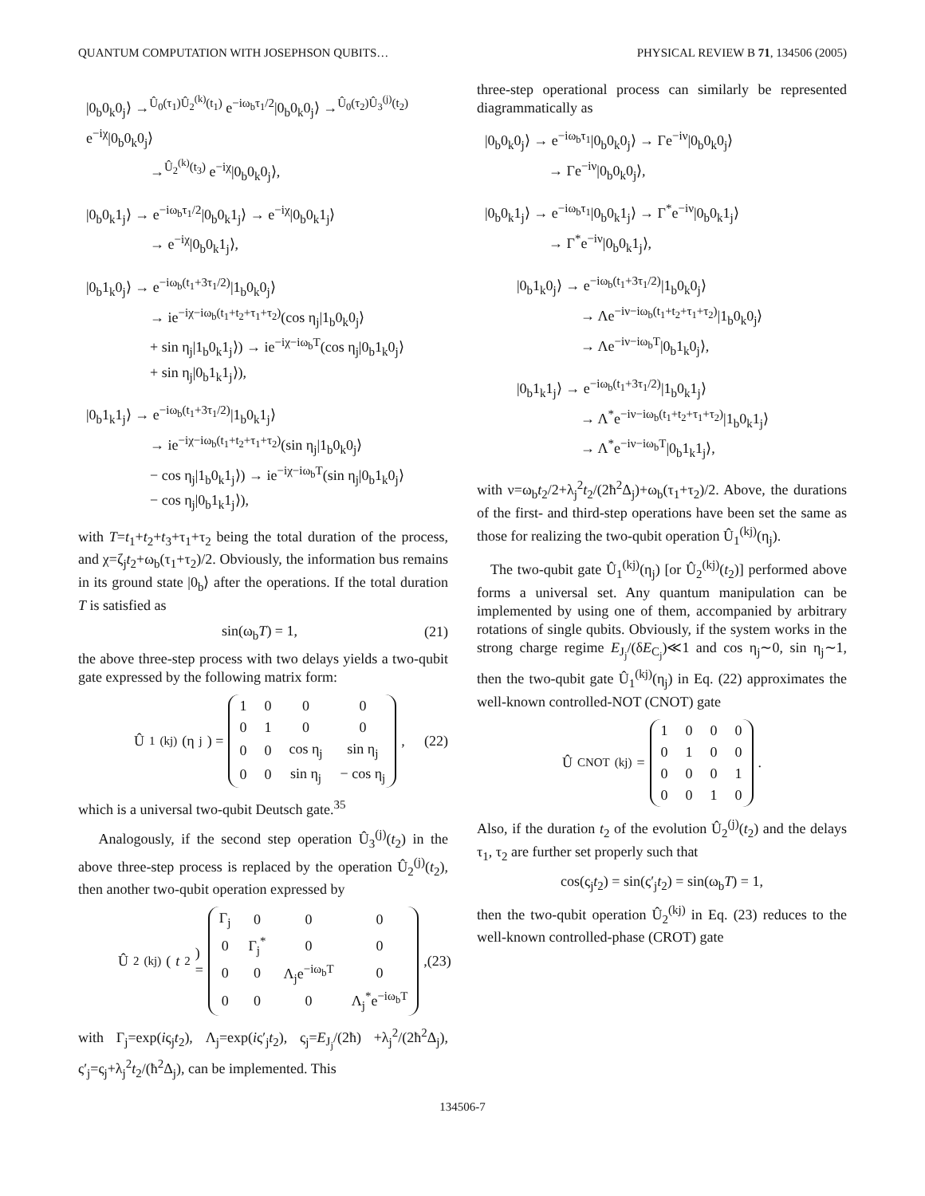QUANTUM COMPUTATION WITH JOSEPHSON QUBITS… PHYSICAL REVIEW B 71, 134506 (2005)
|0<sub>b</sub>0<sub>k</sub>0<sub>j</sub>⟩ →<sup>Û<sub>0</sub>(τ<sub>1</sub>)Û<sub>2</sub><sup>(k)</sup>(t<sub>1</sub>)</sup> e<sup>−iω<sub>b</sub>τ<sub>1</sub>/2</sup>|0<sub>b</sub>0<sub>k</sub>0<sub>j</sub>⟩ →<sup>Û<sub>0</sub>(τ<sub>2</sub>)Û<sub>3</sub><sup>(j)</sup>(t<sub>2</sub>)</sup> e<sup>−iχ</sup>|0<sub>b</sub>0<sub>k</sub>0<sub>j</sub>⟩
→<sup>Û<sub>2</sub><sup>(k)</sup>(t<sub>3</sub>)</sup> e<sup>−iχ</sup>|0<sub>b</sub>0<sub>k</sub>0<sub>j</sub>⟩,
|0<sub>b</sub>0<sub>k</sub>1<sub>j</sub>⟩ → e<sup>−iω<sub>b</sub>τ<sub>1</sub>/2</sup>|0<sub>b</sub>0<sub>k</sub>1<sub>j</sub>⟩ → e<sup>−iχ</sup>|0<sub>b</sub>0<sub>k</sub>1<sub>j</sub>⟩
→ e<sup>−iχ</sup>|0<sub>b</sub>0<sub>k</sub>1<sub>j</sub>⟩,
|0<sub>b</sub>1<sub>k</sub>0<sub>j</sub>⟩ → e<sup>−iω<sub>b</sub>(t<sub>1</sub>+3τ<sub>1</sub>/2)</sup>|1<sub>b</sub>0<sub>k</sub>0<sub>j</sub>⟩
→ ie<sup>−iχ−iω<sub>b</sub>(t<sub>1</sub>+t<sub>2</sub>+τ<sub>1</sub>+τ<sub>2</sub>)</sup>(cos η<sub>j</sub>|1<sub>b</sub>0<sub>k</sub>0<sub>j</sub>⟩
+ sin η<sub>j</sub>|1<sub>b</sub>0<sub>k</sub>1<sub>j</sub>⟩) → ie<sup>−iχ−iω<sub>b</sub>T</sup>(cos η<sub>j</sub>|0<sub>b</sub>1<sub>k</sub>0<sub>j</sub>⟩
+ sin η<sub>j</sub>|0<sub>b</sub>1<sub>k</sub>1<sub>j</sub>⟩),
|0<sub>b</sub>1<sub>k</sub>1<sub>j</sub>⟩ → e<sup>−iω<sub>b</sub>(t<sub>1</sub>+3τ<sub>1</sub>/2)</sup>|1<sub>b</sub>0<sub>k</sub>1<sub>j</sub>⟩
→ ie<sup>−iχ−iω<sub>b</sub>(t<sub>1</sub>+t<sub>2</sub>+τ<sub>1</sub>+τ<sub>2</sub>)</sup>(sin η<sub>j</sub>|1<sub>b</sub>0<sub>k</sub>0<sub>j</sub>⟩
− cos η<sub>j</sub>|1<sub>b</sub>0<sub>k</sub>1<sub>j</sub>⟩) → ie<sup>−iχ−iω<sub>b</sub>T</sup>(sin η<sub>j</sub>|0<sub>b</sub>1<sub>k</sub>0<sub>j</sub>⟩
− cos η<sub>j</sub>|0<sub>b</sub>1<sub>k</sub>1<sub>j</sub>⟩),
with T=t<sub>1</sub>+t<sub>2</sub>+t<sub>3</sub>+τ<sub>1</sub>+τ<sub>2</sub> being the total duration of the process, and χ=ζ<sub>j</sub>t<sub>2</sub>+ω<sub>b</sub>(τ<sub>1</sub>+τ<sub>2</sub>)/2. Obviously, the information bus remains in its ground state |0<sub>b</sub>⟩ after the operations. If the total duration T is satisfied as
sin(ω<sub>b</sub>T) = 1, (21)
the above three-step process with two delays yields a two-qubit gate expressed by the following matrix form:
Û<sub>1</sub><sup>(kj)</sup>(η<sub>j</sub>) =
| 1 | 0 | 0 | 0 |
| 0 | 1 | 0 | 0 |
| 0 | 0 | cos η<sub>j</sub> | sin η<sub>j</sub> |
| 0 | 0 | sin η<sub>j</sub> | − cos η<sub>j</sub> |
, (22)
which is a universal two-qubit Deutsch gate.<sup>35</sup>
Analogously, if the second step operation Û<sub>3</sub><sup>(j)</sup>(t<sub>2</sub>) in the above three-step process is replaced by the operation Û<sub>2</sub><sup>(j)</sup>(t<sub>2</sub>), then another two-qubit operation expressed by
Û<sub>2</sub><sup>(kj)</sup>(t<sub>2</sub>) =
| Γ<sub>j</sub> | 0 | 0 | 0 |
| 0 | Γ<sub>j</sub><sup>*</sup> | 0 | 0 |
| 0 | 0 | Λ<sub>j</sub>e<sup>−iω<sub>b</sub>T</sup> | 0 |
| 0 | 0 | 0 | Λ<sub>j</sub><sup>*</sup>e<sup>−iω<sub>b</sub>T</sup> |
, (23)
with Γ<sub>j</sub>=exp(iς<sub>j</sub>t<sub>2</sub>), Λ<sub>j</sub>=exp(iς′<sub>j</sub>t<sub>2</sub>), ς<sub>j</sub>=E<sub>J<sub>j</sub></sub>/(2ħ) +λ<sub>j</sub><sup>2</sup>/(2ħ<sup>2</sup>Δ<sub>j</sub>), ς′<sub>j</sub>=ς<sub>j</sub>+λ<sub>j</sub><sup>2</sup>t<sub>2</sub>/(ħ<sup>2</sup>Δ<sub>j</sub>), can be implemented. This
three-step operational process can similarly be represented diagrammatically as
|0<sub>b</sub>0<sub>k</sub>0<sub>j</sub>⟩ → e<sup>−iω<sub>b</sub>τ<sub>1</sub></sup>|0<sub>b</sub>0<sub>k</sub>0<sub>j</sub>⟩ → Γe<sup>−iν</sup>|0<sub>b</sub>0<sub>k</sub>0<sub>j</sub>⟩
→ Γe<sup>−iν</sup>|0<sub>b</sub>0<sub>k</sub>0<sub>j</sub>⟩,
|0<sub>b</sub>0<sub>k</sub>1<sub>j</sub>⟩ → e<sup>−iω<sub>b</sub>τ<sub>1</sub></sup>|0<sub>b</sub>0<sub>k</sub>1<sub>j</sub>⟩ → Γ<sup>*</sup>e<sup>−iν</sup>|0<sub>b</sub>0<sub>k</sub>1<sub>j</sub>⟩
→ Γ<sup>*</sup>e<sup>−iν</sup>|0<sub>b</sub>0<sub>k</sub>1<sub>j</sub>⟩,
|0<sub>b</sub>1<sub>k</sub>0<sub>j</sub>⟩ → e<sup>−iω<sub>b</sub>(t<sub>1</sub>+3τ<sub>1</sub>/2)</sup>|1<sub>b</sub>0<sub>k</sub>0<sub>j</sub>⟩
→ Λe<sup>−iν−iω<sub>b</sub>(t<sub>1</sub>+t<sub>2</sub>+τ<sub>1</sub>+τ<sub>2</sub>)</sup>|1<sub>b</sub>0<sub>k</sub>0<sub>j</sub>⟩
→ Λe<sup>−iν−iω<sub>b</sub>T</sup>|0<sub>b</sub>1<sub>k</sub>0<sub>j</sub>⟩,
|0<sub>b</sub>1<sub>k</sub>1<sub>j</sub>⟩ → e<sup>−iω<sub>b</sub>(t<sub>1</sub>+3τ<sub>1</sub>/2)</sup>|1<sub>b</sub>0<sub>k</sub>1<sub>j</sub>⟩
→ Λ<sup>*</sup>e<sup>−iν−iω<sub>b</sub>(t<sub>1</sub>+t<sub>2</sub>+τ<sub>1</sub>+τ<sub>2</sub>)</sup>|1<sub>b</sub>0<sub>k</sub>1<sub>j</sub>⟩
→ Λ<sup>*</sup>e<sup>−iν−iω<sub>b</sub>T</sup>|0<sub>b</sub>1<sub>k</sub>1<sub>j</sub>⟩,
with ν=ω<sub>b</sub>t<sub>2</sub>/2+λ<sub>j</sub><sup>2</sup>t<sub>2</sub>/(2ħ<sup>2</sup>Δ<sub>j</sub>)+ω<sub>b</sub>(τ<sub>1</sub>+τ<sub>2</sub>)/2. Above, the durations of the first- and third-step operations have been set the same as those for realizing the two-qubit operation Û<sub>1</sub><sup>(kj)</sup>(η<sub>j</sub>).
The two-qubit gate Û<sub>1</sub><sup>(kj)</sup>(η<sub>j</sub>) [or Û<sub>2</sub><sup>(kj)</sup>(t<sub>2</sub>)] performed above forms a universal set. Any quantum manipulation can be implemented by using one of them, accompanied by arbitrary rotations of single qubits. Obviously, if the system works in the strong charge regime E<sub>J<sub>j</sub></sub>/(δE<sub>C<sub>j</sub></sub>)≪1 and cos η<sub>j</sub>∼0, sin η<sub>j</sub>∼1, then the two-qubit gate Û<sub>1</sub><sup>(kj)</sup>(η<sub>j</sub>) in Eq. (22) approximates the well-known controlled-NOT (CNOT) gate
Û<sub>CNOT</sub><sup>(kj)</sup> =
| 1 | 0 | 0 | 0 |
| 0 | 1 | 0 | 0 |
| 0 | 0 | 0 | 1 |
| 0 | 0 | 1 | 0 |
.
Also, if the duration t<sub>2</sub> of the evolution Û<sub>2</sub><sup>(j)</sup>(t<sub>2</sub>) and the delays τ<sub>1</sub>, τ<sub>2</sub> are further set properly such that
cos(ς<sub>j</sub>t<sub>2</sub>) = sin(ς′<sub>j</sub>t<sub>2</sub>) = sin(ω<sub>b</sub>T) = 1,
then the two-qubit operation Û<sub>2</sub><sup>(kj)</sup> in Eq. (23) reduces to the well-known controlled-phase (CROT) gate
134506-7